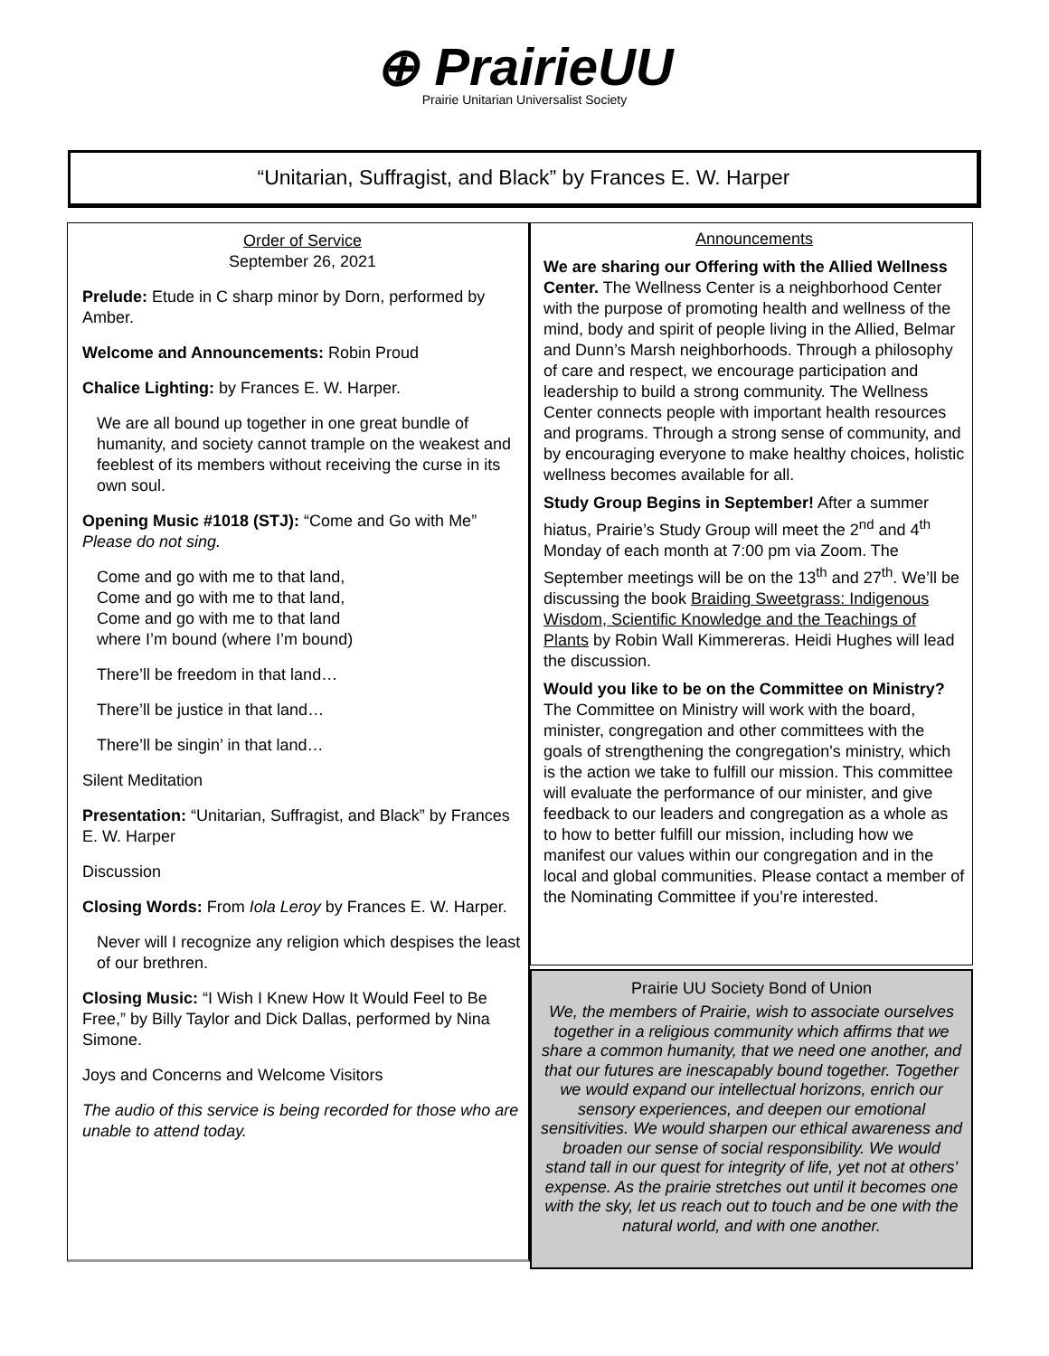⊕ PrairieUU
Prairie Unitarian Universalist Society
“Unitarian, Suffragist, and Black” by Frances E. W. Harper
Order of Service
September 26, 2021
Prelude: Etude in C sharp minor by Dorn, performed by Amber.
Welcome and Announcements: Robin Proud
Chalice Lighting: by Frances E. W. Harper.
We are all bound up together in one great bundle of humanity, and society cannot trample on the weakest and feeblest of its members without receiving the curse in its own soul.
Opening Music #1018 (STJ): “Come and Go with Me”
Please do not sing.
Come and go with me to that land,
Come and go with me to that land,
Come and go with me to that land
where I’m bound (where I’m bound)
There’ll be freedom in that land…
There’ll be justice in that land…
There’ll be singin’ in that land…
Silent Meditation
Presentation: “Unitarian, Suffragist, and Black” by Frances E. W. Harper
Discussion
Closing Words: From Iola Leroy by Frances E. W. Harper.
Never will I recognize any religion which despises the least of our brethren.
Closing Music: “I Wish I Knew How It Would Feel to Be Free,” by Billy Taylor and Dick Dallas, performed by Nina Simone.
Joys and Concerns and Welcome Visitors
The audio of this service is being recorded for those who are unable to attend today.
Announcements
We are sharing our Offering with the Allied Wellness Center. The Wellness Center is a neighborhood Center with the purpose of promoting health and wellness of the mind, body and spirit of people living in the Allied, Belmar and Dunn’s Marsh neighborhoods. Through a philosophy of care and respect, we encourage participation and leadership to build a strong community. The Wellness Center connects people with important health resources and programs. Through a strong sense of community, and by encouraging everyone to make healthy choices, holistic wellness becomes available for all.
Study Group Begins in September! After a summer hiatus, Prairie’s Study Group will meet the 2<sup>nd</sup> and 4<sup>th</sup> Monday of each month at 7:00 pm via Zoom. The September meetings will be on the 13<sup>th</sup> and 27<sup>th</sup>. We’ll be discussing the book Braiding Sweetgrass: Indigenous Wisdom, Scientific Knowledge and the Teachings of Plants by Robin Wall Kimmereras. Heidi Hughes will lead the discussion.
Would you like to be on the Committee on Ministry? The Committee on Ministry will work with the board, minister, congregation and other committees with the goals of strengthening the congregation's ministry, which is the action we take to fulfill our mission. This committee will evaluate the performance of our minister, and give feedback to our leaders and congregation as a whole as to how to better fulfill our mission, including how we manifest our values within our congregation and in the local and global communities. Please contact a member of the Nominating Committee if you’re interested.
Prairie UU Society Bond of Union
We, the members of Prairie, wish to associate ourselves together in a religious community which affirms that we share a common humanity, that we need one another, and that our futures are inescapably bound together. Together we would expand our intellectual horizons, enrich our sensory experiences, and deepen our emotional sensitivities. We would sharpen our ethical awareness and broaden our sense of social responsibility. We would stand tall in our quest for integrity of life, yet not at others' expense. As the prairie stretches out until it becomes one with the sky, let us reach out to touch and be one with the natural world, and with one another.